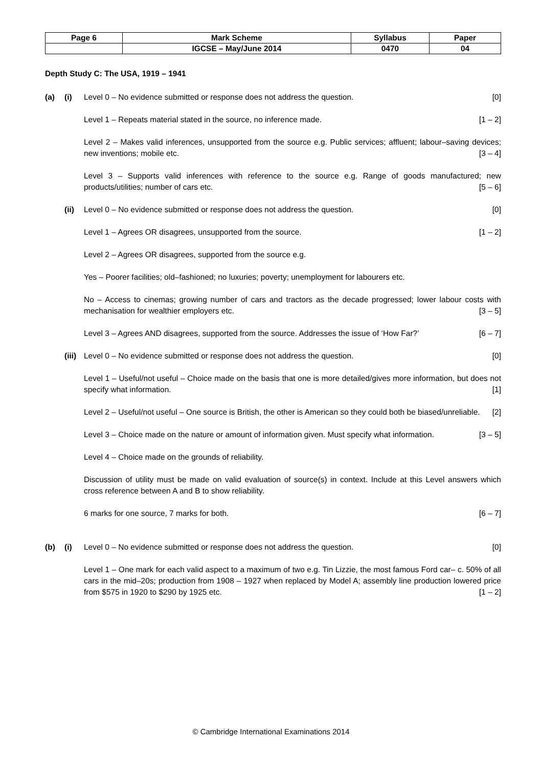| Page 6 | Mark Scheme | Syllabus | Paper |
| --- | --- | --- | --- |
| | IGCSE – May/June 2014 | 0470 | 04 |
Depth Study C: The USA, 1919 – 1941
(a) (i) Level 0 – No evidence submitted or response does not address the question. [0]
Level 1 – Repeats material stated in the source, no inference made. [1 – 2]
Level 2 – Makes valid inferences, unsupported from the source e.g. Public services; affluent; labour–saving devices; new inventions; mobile etc. [3 – 4]
Level 3 – Supports valid inferences with reference to the source e.g. Range of goods manufactured; new products/utilities; number of cars etc. [5 – 6]
(ii) Level 0 – No evidence submitted or response does not address the question. [0]
Level 1 – Agrees OR disagrees, unsupported from the source. [1 – 2]
Level 2 – Agrees OR disagrees, supported from the source e.g.
Yes – Poorer facilities; old–fashioned; no luxuries; poverty; unemployment for labourers etc.
No – Access to cinemas; growing number of cars and tractors as the decade progressed; lower labour costs with mechanisation for wealthier employers etc. [3 – 5]
Level 3 – Agrees AND disagrees, supported from the source. Addresses the issue of ‘How Far?’ [6 – 7]
(iii)
Level 0 – No evidence submitted or response does not address the question. [0]
Level 1 – Useful/not useful – Choice made on the basis that one is more detailed/gives more information, but does not specify what information. [1]
Level 2 – Useful/not useful – One source is British, the other is American so they could both be biased/unreliable. [2]
Level 3 – Choice made on the nature or amount of information given. Must specify what information. [3 – 5]
Level 4 – Choice made on the grounds of reliability.
Discussion of utility must be made on valid evaluation of source(s) in context. Include at this Level answers which cross reference between A and B to show reliability.
6 marks for one source, 7 marks for both. [6 – 7]
(b) (i) Level 0 – No evidence submitted or response does not address the question. [0]
Level 1 – One mark for each valid aspect to a maximum of two e.g. Tin Lizzie, the most famous Ford car– c. 50% of all cars in the mid–20s; production from 1908 – 1927 when replaced by Model A; assembly line production lowered price from $575 in 1920 to $290 by 1925 etc. [1 – 2]
© Cambridge International Examinations 2014